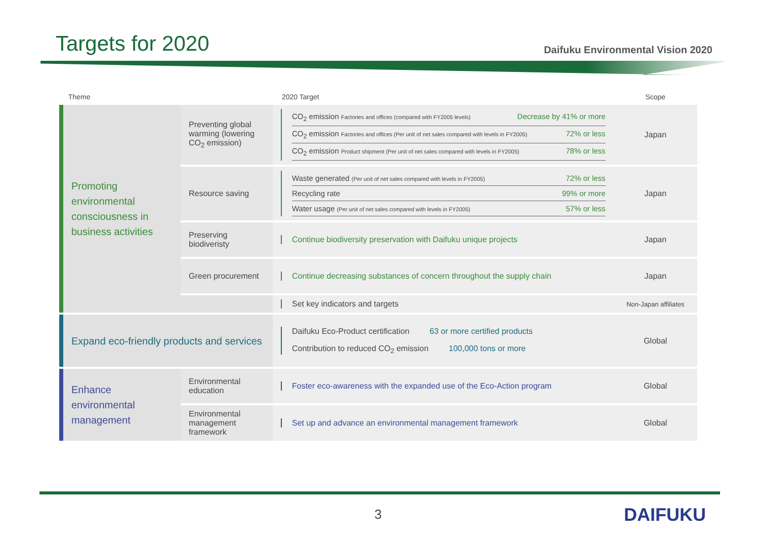Targets for 2020
Daifuku Environmental Vision 2020
| Theme | | 2020 Target | Scope |
| --- | --- | --- | --- |
| Promoting environmental consciousness in business activities | Preventing global warming (lowering CO<sub>2</sub> emission) | CO<sub>2</sub> emission Factories and offices (compared with FY2005 levels) Decrease by 41% or more CO<sub>2</sub> emission Factories and offices (Per unit of net sales compared with levels in FY2005) 72% or less CO<sub>2</sub> emission Product shipment (Per unit of net sales compared with levels in FY2005) 78% or less | Japan |
| | Resource saving | Waste generated (Per unit of net sales compared with levels in FY2005) 72% or less Recycling rate 99% or more Water usage (Per unit of net sales compared with levels in FY2005) 57% or less | Japan |
| | Preserving biodiveristy | Continue biodiversity preservation with Daifuku unique projects | Japan |
| | Green procurement | Continue decreasing substances of concern throughout the supply chain | Japan |
| | | Set key indicators and targets | Non-Japan affiliates |
| Expand eco-friendly products and services | | Daifuku Eco-Product certification 63 or more certified products Contribution to reduced CO<sub>2</sub> emission 100,000 tons or more | Global |
| Enhance environmental management | Environmental education | Foster eco-awareness with the expanded use of the Eco-Action program | Global |
| | Environmental management framework | Set up and advance an environmental management framework | Global |
3 DAIFUKU